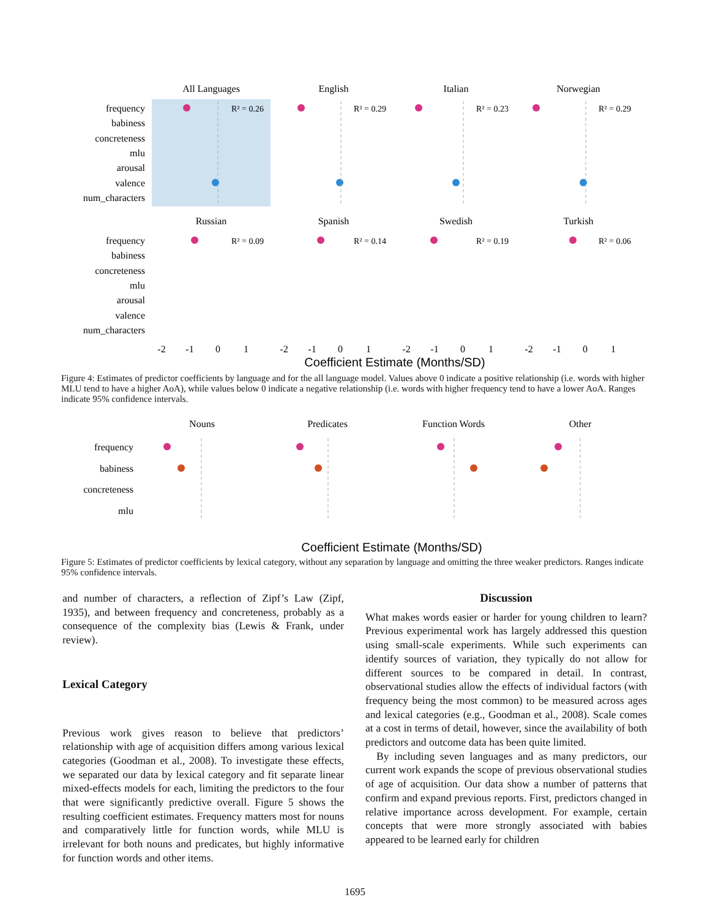All Languages
English
Italian
Norwegian
Russian
Spanish
Swedish
Turkish
frequency
babiness
concreteness
mlu
arousal
valence
num_characters
frequency
babiness
concreteness
mlu
arousal
valence
num_characters
R² = 0.26
R² = 0.29
R² = 0.23
R² = 0.29
R² = 0.09
R² = 0.14
R² = 0.19
R² = 0.06
-2
-1
0
1
-2
-1
0
1
-2
-1
0
1
-2
-1
0
1
Coefficient Estimate (Months/SD)
Figure 4: Estimates of predictor coefficients by language and for the all language model. Values above 0 indicate a positive relationship (i.e. words with higher MLU tend to have a higher AoA), while values below 0 indicate a negative relationship (i.e. words with higher frequency tend to have a lower AoA. Ranges indicate 95% confidence intervals.
Nouns
Predicates
Function Words
Other
frequency
babiness
concreteness
mlu
Coefficient Estimate (Months/SD)
Figure 5: Estimates of predictor coefficients by lexical category, without any separation by language and omitting the three weaker predictors. Ranges indicate 95% confidence intervals.
and number of characters, a reflection of Zipf’s Law (Zipf, 1935), and between frequency and concreteness, probably as a consequence of the complexity bias (Lewis & Frank, under review).
Lexical Category
Previous work gives reason to believe that predictors’ relationship with age of acquisition differs among various lexical categories (Goodman et al., 2008). To investigate these effects, we separated our data by lexical category and fit separate linear mixed-effects models for each, limiting the predictors to the four that were significantly predictive overall. Figure 5 shows the resulting coefficient estimates. Frequency matters most for nouns and comparatively little for function words, while MLU is irrelevant for both nouns and predicates, but highly informative for function words and other items.
Discussion
What makes words easier or harder for young children to learn? Previous experimental work has largely addressed this question using small-scale experiments. While such experiments can identify sources of variation, they typically do not allow for different sources to be compared in detail. In contrast, observational studies allow the effects of individual factors (with frequency being the most common) to be measured across ages and lexical categories (e.g., Goodman et al., 2008). Scale comes at a cost in terms of detail, however, since the availability of both predictors and outcome data has been quite limited.
By including seven languages and as many predictors, our current work expands the scope of previous observational studies of age of acquisition. Our data show a number of patterns that confirm and expand previous reports. First, predictors changed in relative importance across development. For example, certain concepts that were more strongly associated with babies appeared to be learned early for children
1695